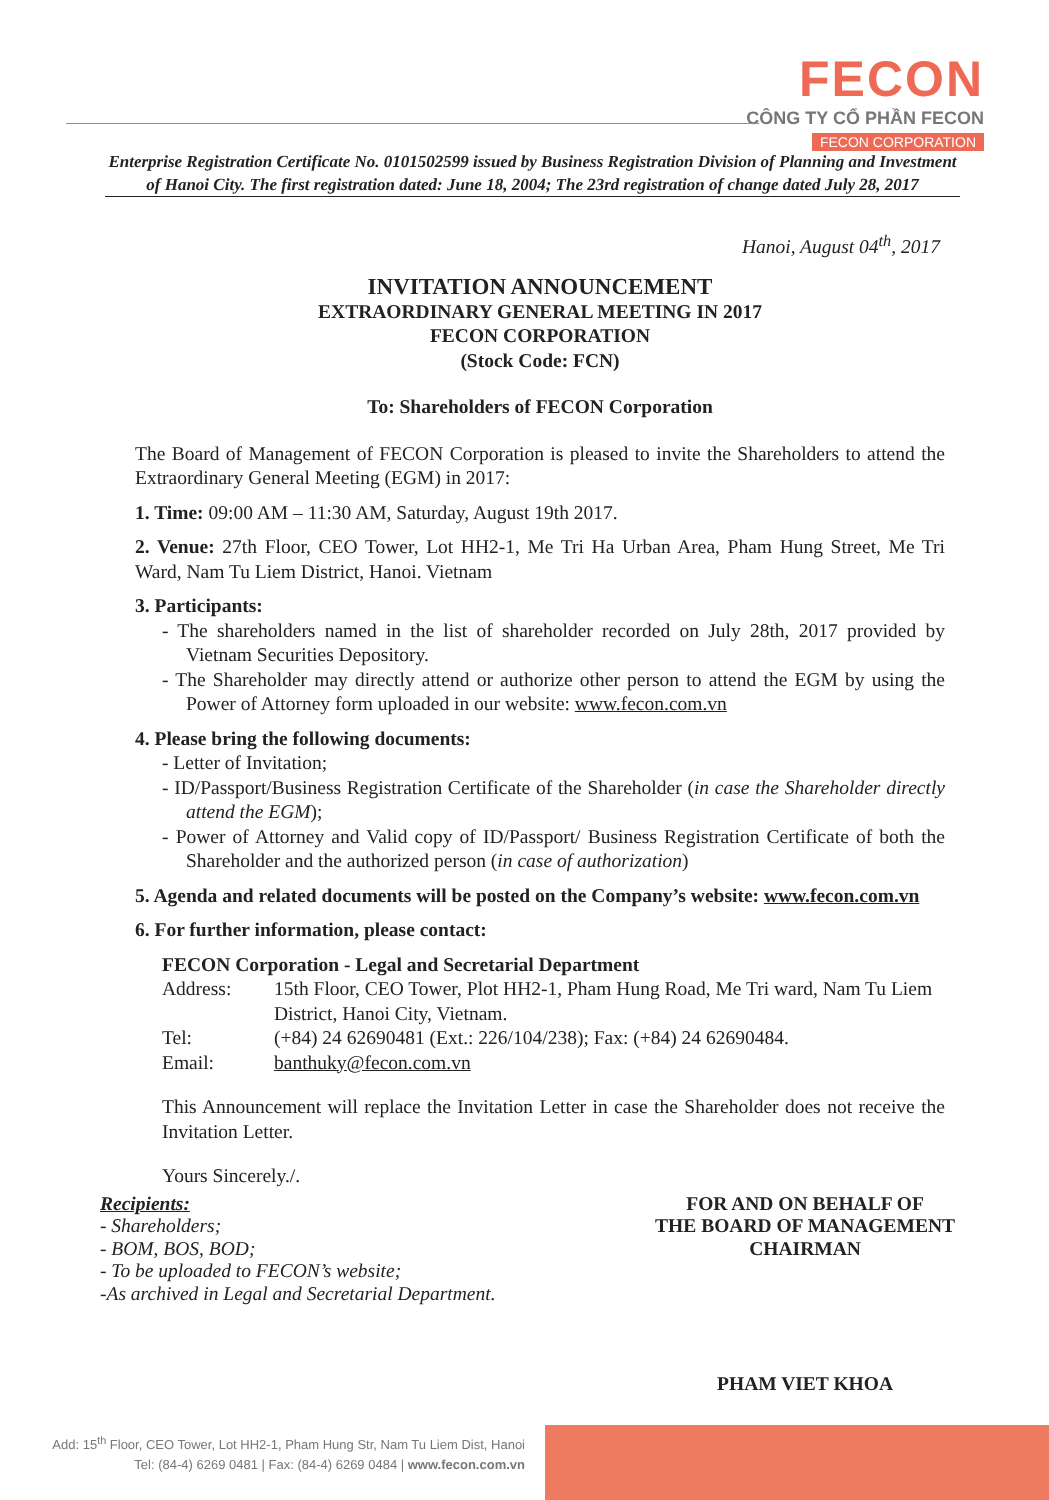FECON
CÔNG TY CỔ PHẦN FECON
FECON CORPORATION
Enterprise Registration Certificate No. 0101502599 issued by Business Registration Division of Planning and Investment of Hanoi City. The first registration dated: June 18, 2004; The 23rd registration of change dated July 28, 2017
Hanoi, August 04<sup>th</sup>, 2017
INVITATION ANNOUNCEMENT
EXTRAORDINARY GENERAL MEETING IN 2017
FECON CORPORATION
(Stock Code: FCN)
To: Shareholders of FECON Corporation
The Board of Management of FECON Corporation is pleased to invite the Shareholders to attend the Extraordinary General Meeting (EGM) in 2017:
1. Time: 09:00 AM – 11:30 AM, Saturday, August 19th 2017.
2. Venue: 27th Floor, CEO Tower, Lot HH2-1, Me Tri Ha Urban Area, Pham Hung Street, Me Tri Ward, Nam Tu Liem District, Hanoi. Vietnam
3. Participants:
- The shareholders named in the list of shareholder recorded on July 28th, 2017 provided by Vietnam Securities Depository.
- The Shareholder may directly attend or authorize other person to attend the EGM by using the Power of Attorney form uploaded in our website: www.fecon.com.vn
4. Please bring the following documents:
- Letter of Invitation;
- ID/Passport/Business Registration Certificate of the Shareholder (in case the Shareholder directly attend the EGM);
- Power of Attorney and Valid copy of ID/Passport/ Business Registration Certificate of both the Shareholder and the authorized person (in case of authorization)
5. Agenda and related documents will be posted on the Company’s website: www.fecon.com.vn
6. For further information, please contact:
FECON Corporation - Legal and Secretarial Department
| Address: | 15th Floor, CEO Tower, Plot HH2-1, Pham Hung Road, Me Tri ward, Nam Tu Liem District, Hanoi City, Vietnam. |
| Tel: | (+84) 24 62690481 (Ext.: 226/104/238); Fax: (+84) 24 62690484. |
| Email: | banthuky@fecon.com.vn |
This Announcement will replace the Invitation Letter in case the Shareholder does not receive the Invitation Letter.
Yours Sincerely./.
Recipients:
- Shareholders;
- BOM, BOS, BOD;
- To be uploaded to FECON’s website;
-As archived in Legal and Secretarial Department.
FOR AND ON BEHALF OF
THE BOARD OF MANAGEMENT
CHAIRMAN
PHAM VIET KHOA
Add: 15<sup>th</sup> Floor, CEO Tower, Lot HH2-1, Pham Hung Str, Nam Tu Liem Dist, Hanoi
Tel: (84-4) 6269 0481 | Fax: (84-4) 6269 0484 | www.fecon.com.vn